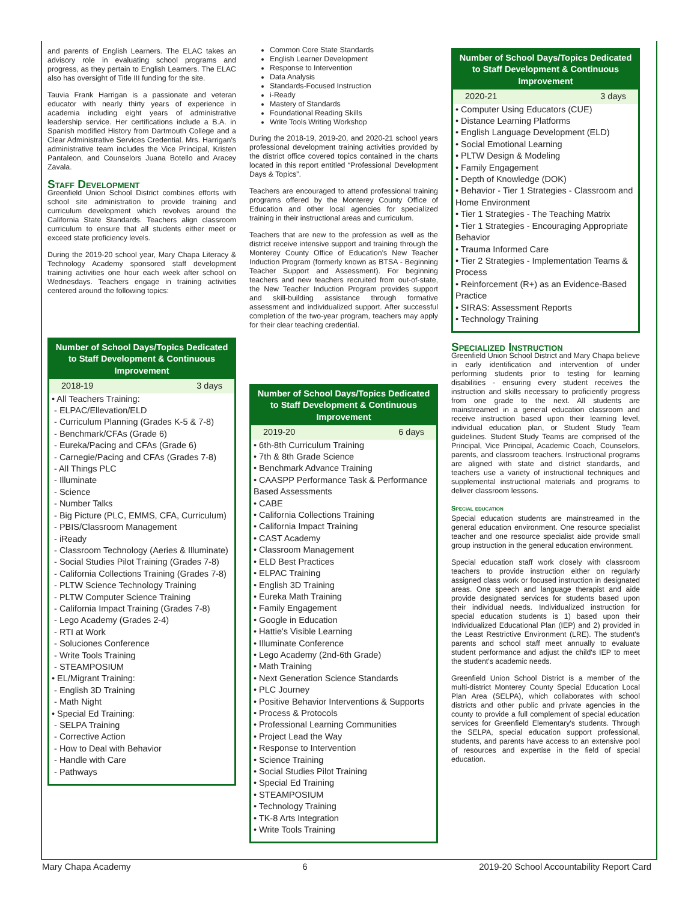and parents of English Learners. The ELAC takes an advisory role in evaluating school programs and progress, as they pertain to English Learners. The ELAC also has oversight of Title III funding for the site.
Tauvia Frank Harrigan is a passionate and veteran educator with nearly thirty years of experience in academia including eight years of administrative leadership service. Her certifications include a B.A. in Spanish modified History from Dartmouth College and a Clear Administrative Services Credential. Mrs. Harrigan's administrative team includes the Vice Principal, Kristen Pantaleon, and Counselors Juana Botello and Aracey Zavala.
Staff Development
Greenfield Union School District combines efforts with school site administration to provide training and curriculum development which revolves around the California State Standards. Teachers align classroom curriculum to ensure that all students either meet or exceed state proficiency levels.
During the 2019-20 school year, Mary Chapa Literacy & Technology Academy sponsored staff development training activities one hour each week after school on Wednesdays. Teachers engage in training activities centered around the following topics:
Number of School Days/Topics Dedicated to Staff Development & Continuous Improvement
| 2018-19 | 3 days |
• All Teachers Training:
- ELPAC/Ellevation/ELD
- Curriculum Planning (Grades K-5 & 7-8)
- Benchmark/CFAs (Grade 6)
- Eureka/Pacing and CFAs (Grade 6)
- Carnegie/Pacing and CFAs (Grades 7-8)
- All Things PLC
- Illuminate
- Science
- Number Talks
- Big Picture (PLC, EMMS, CFA, Curriculum)
- PBIS/Classroom Management
- iReady
- Classroom Technology (Aeries & Illuminate)
- Social Studies Pilot Training (Grades 7-8)
- California Collections Training (Grades 7-8)
- PLTW Science Technology Training
- PLTW Computer Science Training
- California Impact Training (Grades 7-8)
- Lego Academy (Grades 2-4)
- RTI at Work
- Soluciones Conference
- Write Tools Training
- STEAMPOSIUM
• EL/Migrant Training:
- English 3D Training
- Math Night
• Special Ed Training:
- SELPA Training
- Corrective Action
- How to Deal with Behavior
- Handle with Care
- Pathways
Common Core State Standards
English Learner Development
Response to Intervention
Data Analysis
Standards-Focused Instruction
i-Ready
Mastery of Standards
Foundational Reading Skills
Write Tools Writing Workshop
During the 2018-19, 2019-20, and 2020-21 school years professional development training activities provided by the district office covered topics contained in the charts located in this report entitled “Professional Development Days & Topics”.
Teachers are encouraged to attend professional training programs offered by the Monterey County Office of Education and other local agencies for specialized training in their instructional areas and curriculum.
Teachers that are new to the profession as well as the district receive intensive support and training through the Monterey County Office of Education's New Teacher Induction Program (formerly known as BTSA - Beginning Teacher Support and Assessment). For beginning teachers and new teachers recruited from out-of-state, the New Teacher Induction Program provides support and skill-building assistance through formative assessment and individualized support. After successful completion of the two-year program, teachers may apply for their clear teaching credential.
Number of School Days/Topics Dedicated to Staff Development & Continuous Improvement
| 2019-20 | 6 days |
• 6th-8th Curriculum Training
• 7th & 8th Grade Science
• Benchmark Advance Training
• CAASPP Performance Task & Performance Based Assessments
• CABE
• California Collections Training
• California Impact Training
• CAST Academy
• Classroom Management
• ELD Best Practices
• ELPAC Training
• English 3D Training
• Eureka Math Training
• Family Engagement
• Google in Education
• Hattie's Visible Learning
• Illuminate Conference
• Lego Academy (2nd-6th Grade)
• Math Training
• Next Generation Science Standards
• PLC Journey
• Positive Behavior Interventions & Supports
• Process & Protocols
• Professional Learning Communities
• Project Lead the Way
• Response to Intervention
• Science Training
• Social Studies Pilot Training
• Special Ed Training
• STEAMPOSIUM
• Technology Training
• TK-8 Arts Integration
• Write Tools Training
Number of School Days/Topics Dedicated to Staff Development & Continuous Improvement
| 2020-21 | 3 days |
• Computer Using Educators (CUE)
• Distance Learning Platforms
• English Language Development (ELD)
• Social Emotional Learning
• PLTW Design & Modeling
• Family Engagement
• Depth of Knowledge (DOK)
• Behavior - Tier 1 Strategies - Classroom and Home Environment
• Tier 1 Strategies - The Teaching Matrix
• Tier 1 Strategies - Encouraging Appropriate Behavior
• Trauma Informed Care
• Tier 2 Strategies - Implementation Teams & Process
• Reinforcement (R+) as an Evidence-Based Practice
• SIRAS: Assessment Reports
• Technology Training
Specialized Instruction
Greenfield Union School District and Mary Chapa believe in early identification and intervention of under performing students prior to testing for learning disabilities - ensuring every student receives the instruction and skills necessary to proficiently progress from one grade to the next. All students are mainstreamed in a general education classroom and receive instruction based upon their learning level, individual education plan, or Student Study Team guidelines. Student Study Teams are comprised of the Principal, Vice Principal, Academic Coach, Counselors, parents, and classroom teachers. Instructional programs are aligned with state and district standards, and teachers use a variety of instructional techniques and supplemental instructional materials and programs to deliver classroom lessons.
Special education
Special education students are mainstreamed in the general education environment. One resource specialist teacher and one resource specialist aide provide small group instruction in the general education environment.
Special education staff work closely with classroom teachers to provide instruction either on regularly assigned class work or focused instruction in designated areas. One speech and language therapist and aide provide designated services for students based upon their individual needs. Individualized instruction for special education students is 1) based upon their Individualized Educational Plan (IEP) and 2) provided in the Least Restrictive Environment (LRE). The student's parents and school staff meet annually to evaluate student performance and adjust the child's IEP to meet the student's academic needs.
Greenfield Union School District is a member of the multi-district Monterey County Special Education Local Plan Area (SELPA), which collaborates with school districts and other public and private agencies in the county to provide a full complement of special education services for Greenfield Elementary's students. Through the SELPA, special education support professional, students, and parents have access to an extensive pool of resources and expertise in the field of special education.
Mary Chapa Academy 6 2019-20 School Accountability Report Card